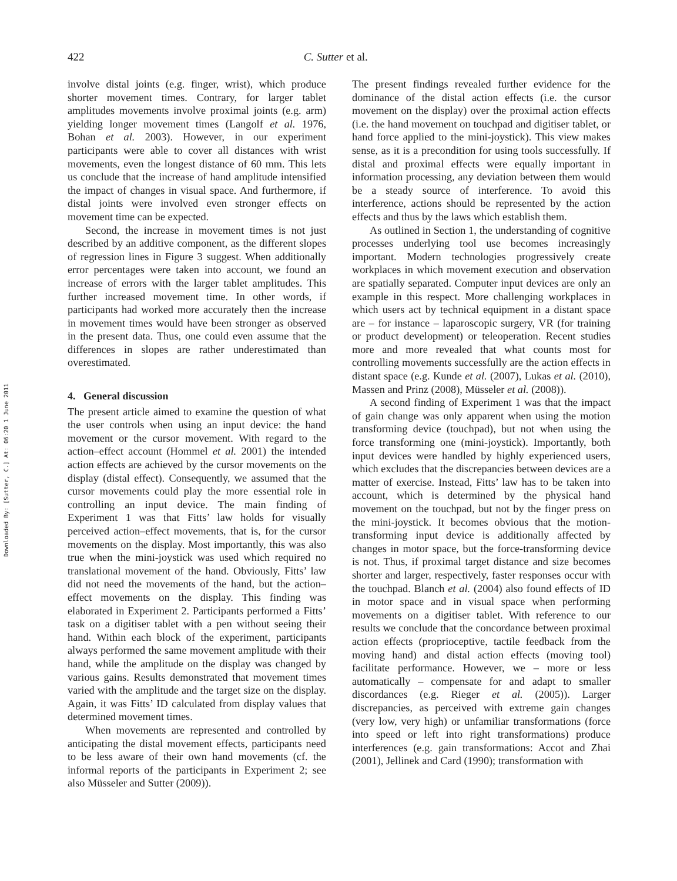Downloaded By: [Sutter, C.] At: 06:20 1 June 2011
422 C. Sutter et al.
involve distal joints (e.g. finger, wrist), which produce shorter movement times. Contrary, for larger tablet amplitudes movements involve proximal joints (e.g. arm) yielding longer movement times (Langolf et al. 1976, Bohan et al. 2003). However, in our experiment participants were able to cover all distances with wrist movements, even the longest distance of 60 mm. This lets us conclude that the increase of hand amplitude intensified the impact of changes in visual space. And furthermore, if distal joints were involved even stronger effects on movement time can be expected.
Second, the increase in movement times is not just described by an additive component, as the different slopes of regression lines in Figure 3 suggest. When additionally error percentages were taken into account, we found an increase of errors with the larger tablet amplitudes. This further increased movement time. In other words, if participants had worked more accurately then the increase in movement times would have been stronger as observed in the present data. Thus, one could even assume that the differences in slopes are rather underestimated than overestimated.
4. General discussion
The present article aimed to examine the question of what the user controls when using an input device: the hand movement or the cursor movement. With regard to the action–effect account (Hommel et al. 2001) the intended action effects are achieved by the cursor movements on the display (distal effect). Consequently, we assumed that the cursor movements could play the more essential role in controlling an input device. The main finding of Experiment 1 was that Fitts’ law holds for visually perceived action–effect movements, that is, for the cursor movements on the display. Most importantly, this was also true when the mini-joystick was used which required no translational movement of the hand. Obviously, Fitts’ law did not need the movements of the hand, but the action–effect movements on the display. This finding was elaborated in Experiment 2. Participants performed a Fitts’ task on a digitiser tablet with a pen without seeing their hand. Within each block of the experiment, participants always performed the same movement amplitude with their hand, while the amplitude on the display was changed by various gains. Results demonstrated that movement times varied with the amplitude and the target size on the display. Again, it was Fitts’ ID calculated from display values that determined movement times.
When movements are represented and controlled by anticipating the distal movement effects, participants need to be less aware of their own hand movements (cf. the informal reports of the participants in Experiment 2; see also Müsseler and Sutter (2009)).
The present findings revealed further evidence for the dominance of the distal action effects (i.e. the cursor movement on the display) over the proximal action effects (i.e. the hand movement on touchpad and digitiser tablet, or hand force applied to the mini-joystick). This view makes sense, as it is a precondition for using tools successfully. If distal and proximal effects were equally important in information processing, any deviation between them would be a steady source of interference. To avoid this interference, actions should be represented by the action effects and thus by the laws which establish them.
As outlined in Section 1, the understanding of cognitive processes underlying tool use becomes increasingly important. Modern technologies progressively create workplaces in which movement execution and observation are spatially separated. Computer input devices are only an example in this respect. More challenging workplaces in which users act by technical equipment in a distant space are – for instance – laparoscopic surgery, VR (for training or product development) or teleoperation. Recent studies more and more revealed that what counts most for controlling movements successfully are the action effects in distant space (e.g. Kunde et al. (2007), Lukas et al. (2010), Massen and Prinz (2008), Müsseler et al. (2008)).
A second finding of Experiment 1 was that the impact of gain change was only apparent when using the motion transforming device (touchpad), but not when using the force transforming one (mini-joystick). Importantly, both input devices were handled by highly experienced users, which excludes that the discrepancies between devices are a matter of exercise. Instead, Fitts’ law has to be taken into account, which is determined by the physical hand movement on the touchpad, but not by the finger press on the mini-joystick. It becomes obvious that the motion-transforming input device is additionally affected by changes in motor space, but the force-transforming device is not. Thus, if proximal target distance and size becomes shorter and larger, respectively, faster responses occur with the touchpad. Blanch et al. (2004) also found effects of ID in motor space and in visual space when performing movements on a digitiser tablet. With reference to our results we conclude that the concordance between proximal action effects (proprioceptive, tactile feedback from the moving hand) and distal action effects (moving tool) facilitate performance. However, we – more or less automatically – compensate for and adapt to smaller discordances (e.g. Rieger et al. (2005)). Larger discrepancies, as perceived with extreme gain changes (very low, very high) or unfamiliar transformations (force into speed or left into right transformations) produce interferences (e.g. gain transformations: Accot and Zhai (2001), Jellinek and Card (1990); transformation with